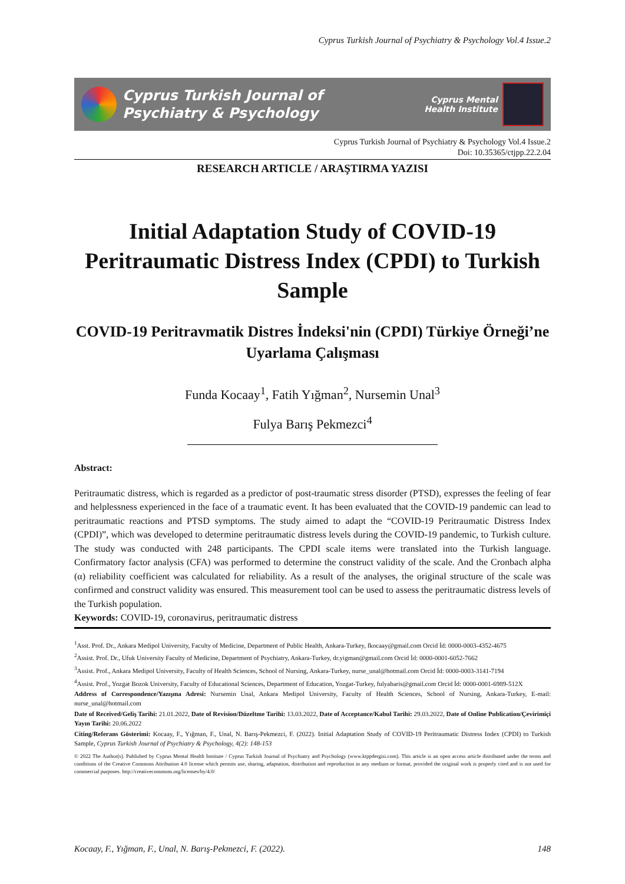Cyprus Turkish Journal of Psychiatry & Psychology Vol.4 Issue.2
Cyprus Turkish Journal of
Psychiatry & Psychology
Cyprus Mental
Health Institute
Cyprus Turkish Journal of Psychiatry & Psychology Vol.4 Issue.2
Doi: 10.35365/ctjpp.22.2.04
RESEARCH ARTICLE / ARAŞTIRMA YAZISI
Initial Adaptation Study of COVID-19 Peritraumatic Distress Index (CPDI) to Turkish Sample
COVID-19 Peritravmatik Distres İndeksi'nin (CPDI) Türkiye Örneği’ne Uyarlama Çalışması
Funda Kocaay<sup>1</sup>, Fatih Yığman<sup>2</sup>, Nursemin Unal<sup>3</sup>
Fulya Barış Pekmezci<sup>4</sup>
Abstract:
Peritraumatic distress, which is regarded as a predictor of post-traumatic stress disorder (PTSD), expresses the feeling of fear and helplessness experienced in the face of a traumatic event. It has been evaluated that the COVID-19 pandemic can lead to peritraumatic reactions and PTSD symptoms. The study aimed to adapt the “COVID-19 Peritraumatic Distress Index (CPDI)”, which was developed to determine peritraumatic distress levels during the COVID-19 pandemic, to Turkish culture. The study was conducted with 248 participants. The CPDI scale items were translated into the Turkish language. Confirmatory factor analysis (CFA) was performed to determine the construct validity of the scale. And the Cronbach alpha (α) reliability coefficient was calculated for reliability. As a result of the analyses, the original structure of the scale was confirmed and construct validity was ensured. This measurement tool can be used to assess the peritraumatic distress levels of the Turkish population.
Keywords: COVID-19, coronavirus, peritraumatic distress
<sup>1</sup> Asst. Prof. Dr., Ankara Medipol University, Faculty of Medicine, Department of Public Health, Ankara-Turkey, fkocaay@gmail.com Orcid İd: 0000-0003-4352-4675
<sup>2</sup> Assist. Prof. Dr., Ufuk University Faculty of Medicine, Department of Psychiatry, Ankara-Turkey, dr.yigman@gmail.com Orcid İd: 0000-0001-6052-7662
<sup>3</sup> Assist. Prof., Ankara Medipol University, Faculty of Health Sciences, School of Nursing, Ankara-Turkey, nurse_unal@hotmail.com Orcid İd: 0000-0003-3141-7194
<sup>4</sup> Assist. Prof., Yozgat Bozok University, Faculty of Educational Sciences, Department of Education, Yozgat-Turkey, fulyabaris@gmail.com Orcid İd: 0000-0001-6989-512X
Address of Correspondence/Yazışma Adresi: Nursemin Unal, Ankara Medipol University, Faculty of Health Sciences, School of Nursing, Ankara-Turkey, E-mail: nurse_unal@hotmail.com
Date of Received/Geliş Tarihi: 21.01.2022, Date of Revision/Düzeltme Tarihi: 13.03.2022, Date of Acceptance/Kabul Tarihi: 29.03.2022, Date of Online Publication/Çevirimiçi Yayın Tarihi: 20.06.2022
Citing/Referans Gösterimi: Kocaay, F., Yığman, F., Unal, N. Barış-Pekmezci, F. (2022). Initial Adaptation Study of COVID-19 Peritraumatic Distress Index (CPDI) to Turkish Sample, Cyprus Turkish Journal of Psychiatry & Psychology, 4(2): 148-153
© 2022 The Author(s). Published by Cyprus Mental Health Institute / Cyprus Turkish Journal of Psychiatry and Psychology (www.ktppdergisi.com). This article is an open access article distributed under the terms and conditions of the Creative Commons Attribution 4.0 license which permits use, sharing, adaptation, distribution and reproduction in any medium or format, provided the original work is properly cited and is not used for commercial purposes. http://creativecommons.org/licenses/by/4.0/
Kocaay, F., Yığman, F., Unal, N. Barış-Pekmezci, F. (2022). 148